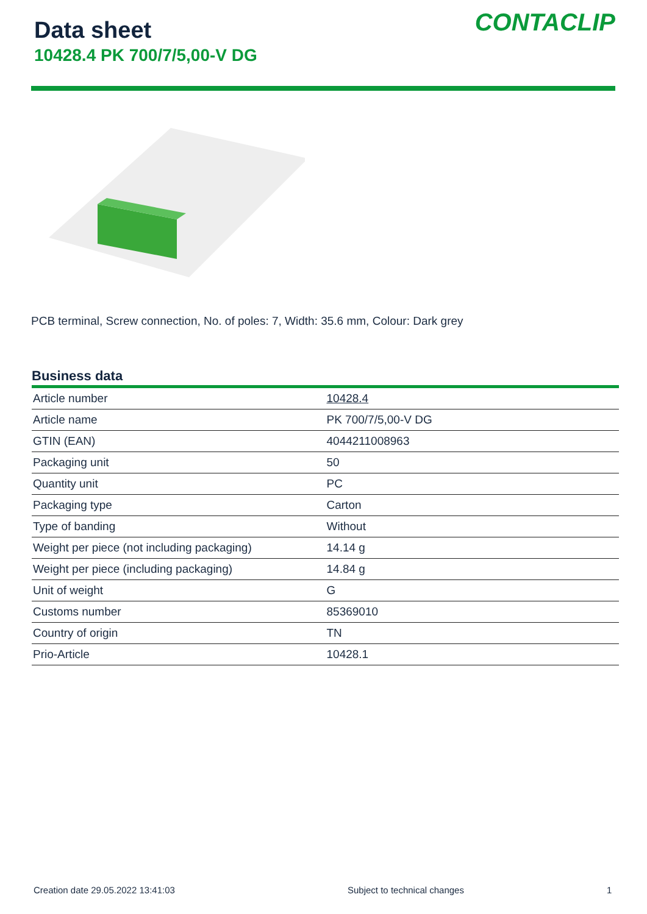Data sheet
10428.4 PK 700/7/5,00-V DG
CONTACLIP
PCB terminal, Screw connection, No. of poles: 7, Width: 35.6 mm, Colour: Dark grey
Business data
| Article number | 10428.4 |
| Article name | PK 700/7/5,00-V DG |
| GTIN (EAN) | 4044211008963 |
| Packaging unit | 50 |
| Quantity unit | PC |
| Packaging type | Carton |
| Type of banding | Without |
| Weight per piece (not including packaging) | 14.14 g |
| Weight per piece (including packaging) | 14.84 g |
| Unit of weight | G |
| Customs number | 85369010 |
| Country of origin | TN |
| Prio-Article | 10428.1 |
Creation date 29.05.2022 13:41:03
Subject to technical changes 1